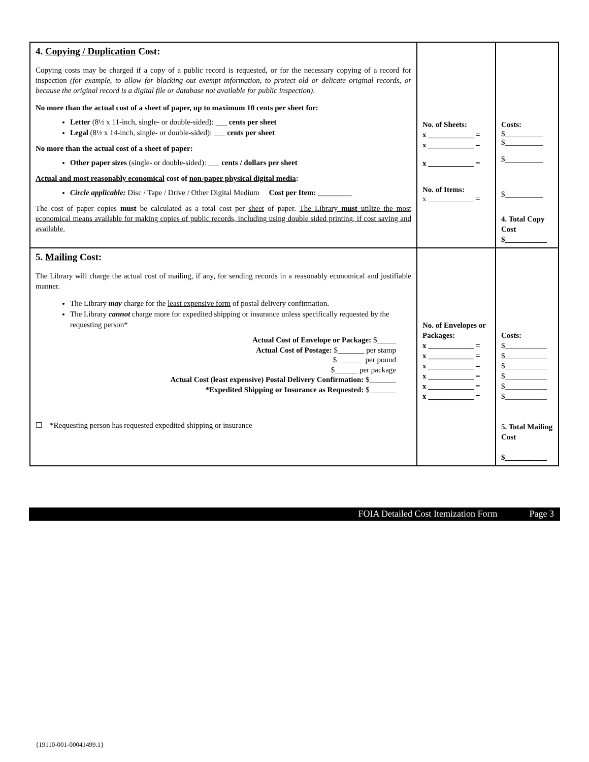| 4. Copying / Duplication Cost: Copying costs may be charged if a copy of a public record is requested, or for the necessary copying of a record for inspection (for example, to allow for blacking out exempt information, to protect old or delicate original records, or because the original record is a digital file or database not available for public inspection) . No more than the actual cost of a sheet of paper, up to maximum 10 cents per sheet for: Letter (8½ x 11-inch, single- or double-sided): ___ cents per sheet Legal (8½ x 14-inch, single- or double-sided): ___ cents per sheet No more than the actual cost of a sheet of paper: Other paper sizes (single- or double-sided): ___ cents / dollars per sheet Actual and most reasonably economical cost of non-paper physical digital media : Circle applicable: Disc / Tape / Drive / Other Digital Medium Cost per Item: _________ The cost of paper copies must be calculated as a total cost per sheet of paper. The Library must utilize the most economical means available for making copies of public records, including using double sided printing, if cost saving and available. | No. of Sheets: x ____________ = x ____________ = x ____________ = No. of Items: x ____________ = | Costs: $__________ $__________ $__________ $__________ 4. Total Copy Cost $___________ |
| 5. Mailing Cost: The Library will charge the actual cost of mailing, if any, for sending records in a reasonably economical and justifiable manner. The Library may charge for the least expensive form of postal delivery confirmation. The Library cannot charge more for expedited shipping or insurance unless specifically requested by the requesting person* Actual Cost of Envelope or Package: $_____ Actual Cost of Postage: $_______ per stamp $_______ per pound $______ per package Actual Cost (least expensive) Postal Delivery Confirmation: $_______ *Expedited Shipping or Insurance as Requested: $_______ ☐ *Requesting person has requested expedited shipping or insurance | No. of Envelopes or Packages: x ____________ = x ____________ = x ____________ = x ____________ = x ____________ = x ____________ = | Costs: $___________ $___________ $___________ $___________ $___________ $___________ 5. Total Mailing Cost $___________ |
FOIA Detailed Cost Itemization Form Page 3
{19110-001-00041499.1}